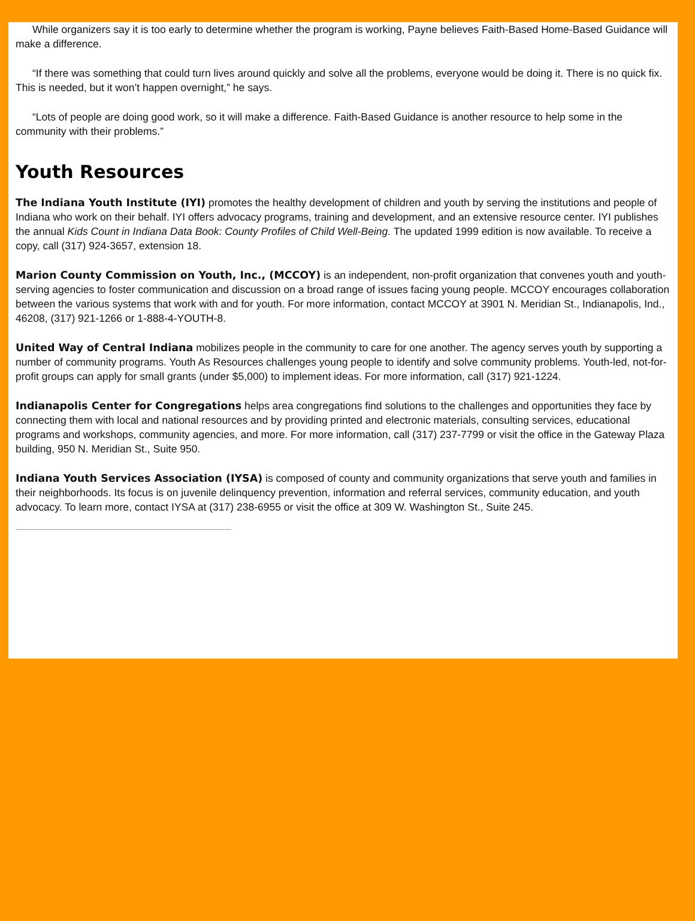While organizers say it is too early to determine whether the program is working, Payne believes Faith-Based Home-Based Guidance will make a difference.
“If there was something that could turn lives around quickly and solve all the problems, everyone would be doing it. There is no quick fix. This is needed, but it won’t happen overnight,” he says.
“Lots of people are doing good work, so it will make a difference. Faith-Based Guidance is another resource to help some in the community with their problems.”
Youth Resources
The Indiana Youth Institute (IYI) promotes the healthy development of children and youth by serving the institutions and people of Indiana who work on their behalf. IYI offers advocacy programs, training and development, and an extensive resource center. IYI publishes the annual Kids Count in Indiana Data Book: County Profiles of Child Well-Being. The updated 1999 edition is now available. To receive a copy, call (317) 924-3657, extension 18.
Marion County Commission on Youth, Inc., (MCCOY) is an independent, non-profit organization that convenes youth and youth-serving agencies to foster communication and discussion on a broad range of issues facing young people. MCCOY encourages collaboration between the various systems that work with and for youth. For more information, contact MCCOY at 3901 N. Meridian St., Indianapolis, Ind., 46208, (317) 921-1266 or 1-888-4-YOUTH-8.
United Way of Central Indiana mobilizes people in the community to care for one another. The agency serves youth by supporting a number of community programs. Youth As Resources challenges young people to identify and solve community problems. Youth-led, not-for-profit groups can apply for small grants (under $5,000) to implement ideas. For more information, call (317) 921-1224.
Indianapolis Center for Congregations helps area congregations find solutions to the challenges and opportunities they face by connecting them with local and national resources and by providing printed and electronic materials, consulting services, educational programs and workshops, community agencies, and more. For more information, call (317) 237-7799 or visit the office in the Gateway Plaza building, 950 N. Meridian St., Suite 950.
Indiana Youth Services Association (IYSA) is composed of county and community organizations that serve youth and families in their neighborhoods. Its focus is on juvenile delinquency prevention, information and referral services, community education, and youth advocacy. To learn more, contact IYSA at (317) 238-6955 or visit the office at 309 W. Washington St., Suite 245.